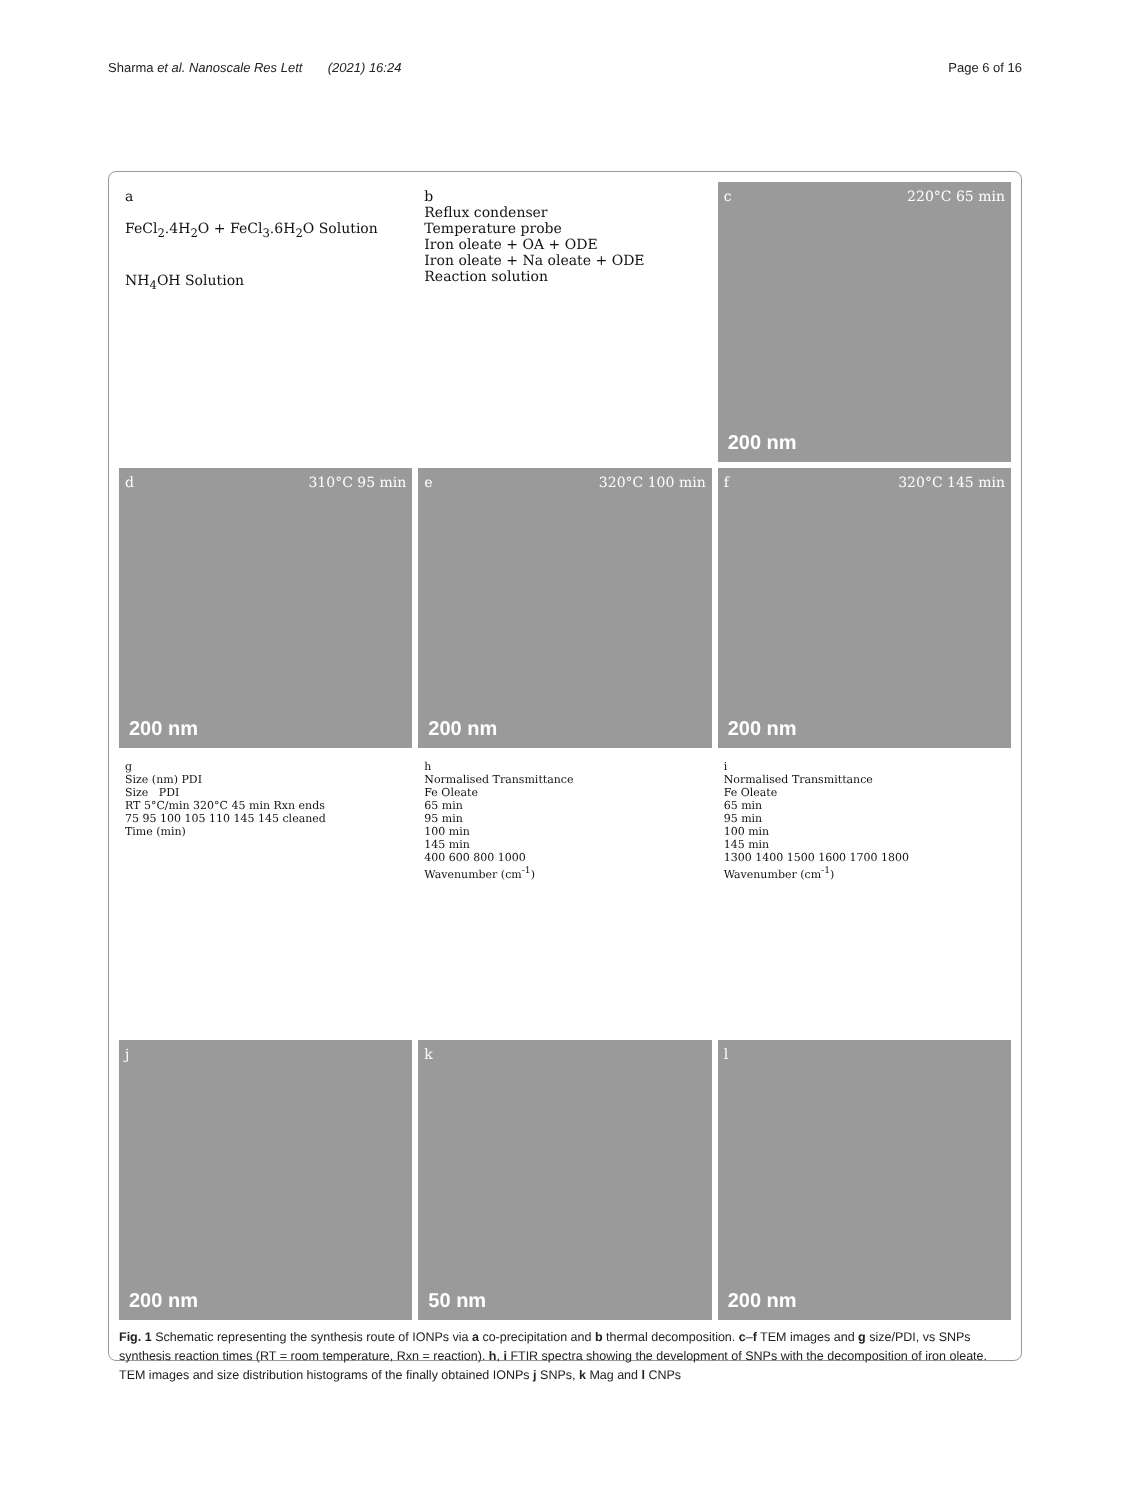Sharma et al. Nanoscale Res Lett (2021) 16:24
Page 6 of 16
a
FeCl<sub>2</sub>.4H<sub>2</sub>O + FeCl<sub>3</sub>.6H<sub>2</sub>O Solution
NH<sub>4</sub>OH Solution
b
Reflux condenser
Temperature probe
Iron oleate + OA + ODE
Iron oleate + Na oleate + ODE
Reaction solution
c 220°C 65 min
200 nm
d 310°C 95 min
200 nm
e 320°C 100 min
200 nm
f 320°C 145 min
200 nm
g
Size (nm) PDI
Size PDI
RT 5°C/min 320°C 45 min Rxn ends
75 95 100 105 110 145 145 cleaned
Time (min)
h
Normalised Transmittance
Fe Oleate
65 min
95 min
100 min
145 min
400 600 800 1000
Wavenumber (cm<sup>-1</sup>)
i
Normalised Transmittance
Fe Oleate
65 min
95 min
100 min
145 min
1300 1400 1500 1600 1700 1800
Wavenumber (cm<sup>-1</sup>)
j
200 nm
k
50 nm
l
200 nm
Fig. 1 Schematic representing the synthesis route of IONPs via a co-precipitation and b thermal decomposition. c–f TEM images and g size/PDI, vs SNPs synthesis reaction times (RT = room temperature, Rxn = reaction). h, i FTIR spectra showing the development of SNPs with the decomposition of iron oleate. TEM images and size distribution histograms of the finally obtained IONPs j SNPs, k Mag and l CNPs